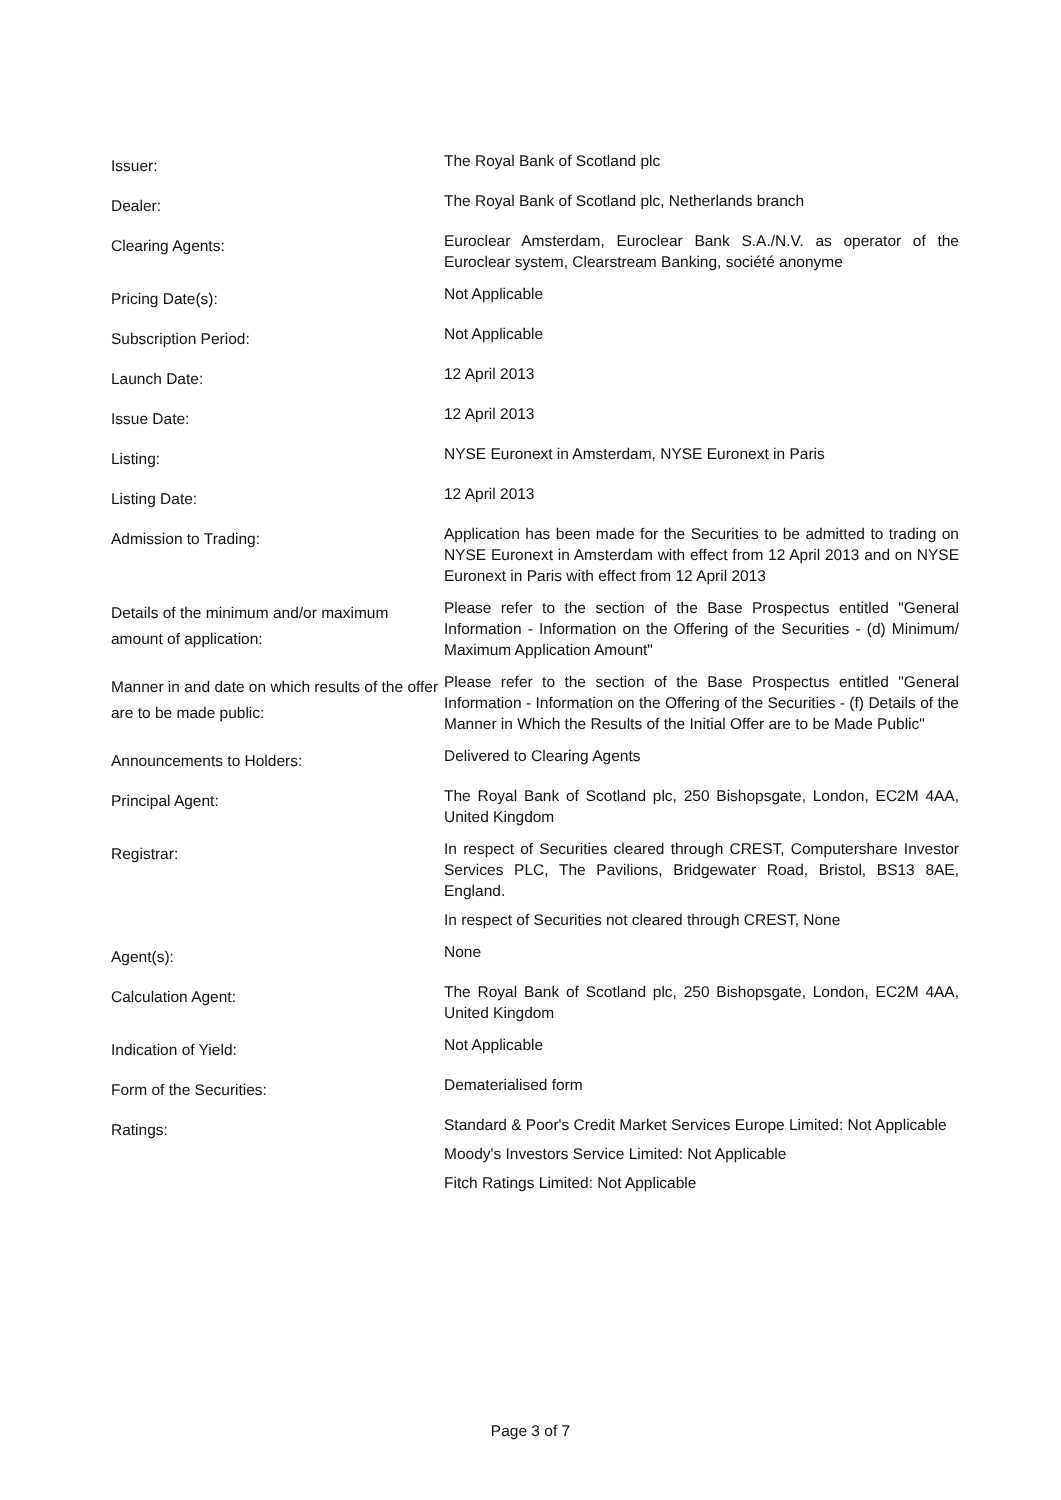| Issuer: | The Royal Bank of Scotland plc |
| Dealer: | The Royal Bank of Scotland plc, Netherlands branch |
| Clearing Agents: | Euroclear Amsterdam, Euroclear Bank S.A./N.V. as operator of the Euroclear system, Clearstream Banking, société anonyme |
| Pricing Date(s): | Not Applicable |
| Subscription Period: | Not Applicable |
| Launch Date: | 12 April 2013 |
| Issue Date: | 12 April 2013 |
| Listing: | NYSE Euronext in Amsterdam, NYSE Euronext in Paris |
| Listing Date: | 12 April 2013 |
| Admission to Trading: | Application has been made for the Securities to be admitted to trading on NYSE Euronext in Amsterdam with effect from 12 April 2013 and on NYSE Euronext in Paris with effect from 12 April 2013 |
| Details of the minimum and/or maximum amount of application: | Please refer to the section of the Base Prospectus entitled "General Information - Information on the Offering of the Securities - (d) Minimum/ Maximum Application Amount" |
| Manner in and date on which results of the offer are to be made public: | Please refer to the section of the Base Prospectus entitled "General Information - Information on the Offering of the Securities - (f) Details of the Manner in Which the Results of the Initial Offer are to be Made Public" |
| Announcements to Holders: | Delivered to Clearing Agents |
| Principal Agent: | The Royal Bank of Scotland plc, 250 Bishopsgate, London, EC2M 4AA, United Kingdom |
| Registrar: | In respect of Securities cleared through CREST, Computershare Investor Services PLC, The Pavilions, Bridgewater Road, Bristol, BS13 8AE, England. In respect of Securities not cleared through CREST, None |
| Agent(s): | None |
| Calculation Agent: | The Royal Bank of Scotland plc, 250 Bishopsgate, London, EC2M 4AA, United Kingdom |
| Indication of Yield: | Not Applicable |
| Form of the Securities: | Dematerialised form |
| Ratings: | Standard & Poor's Credit Market Services Europe Limited: Not Applicable Moody's Investors Service Limited: Not Applicable Fitch Ratings Limited: Not Applicable |
Page 3 of 7